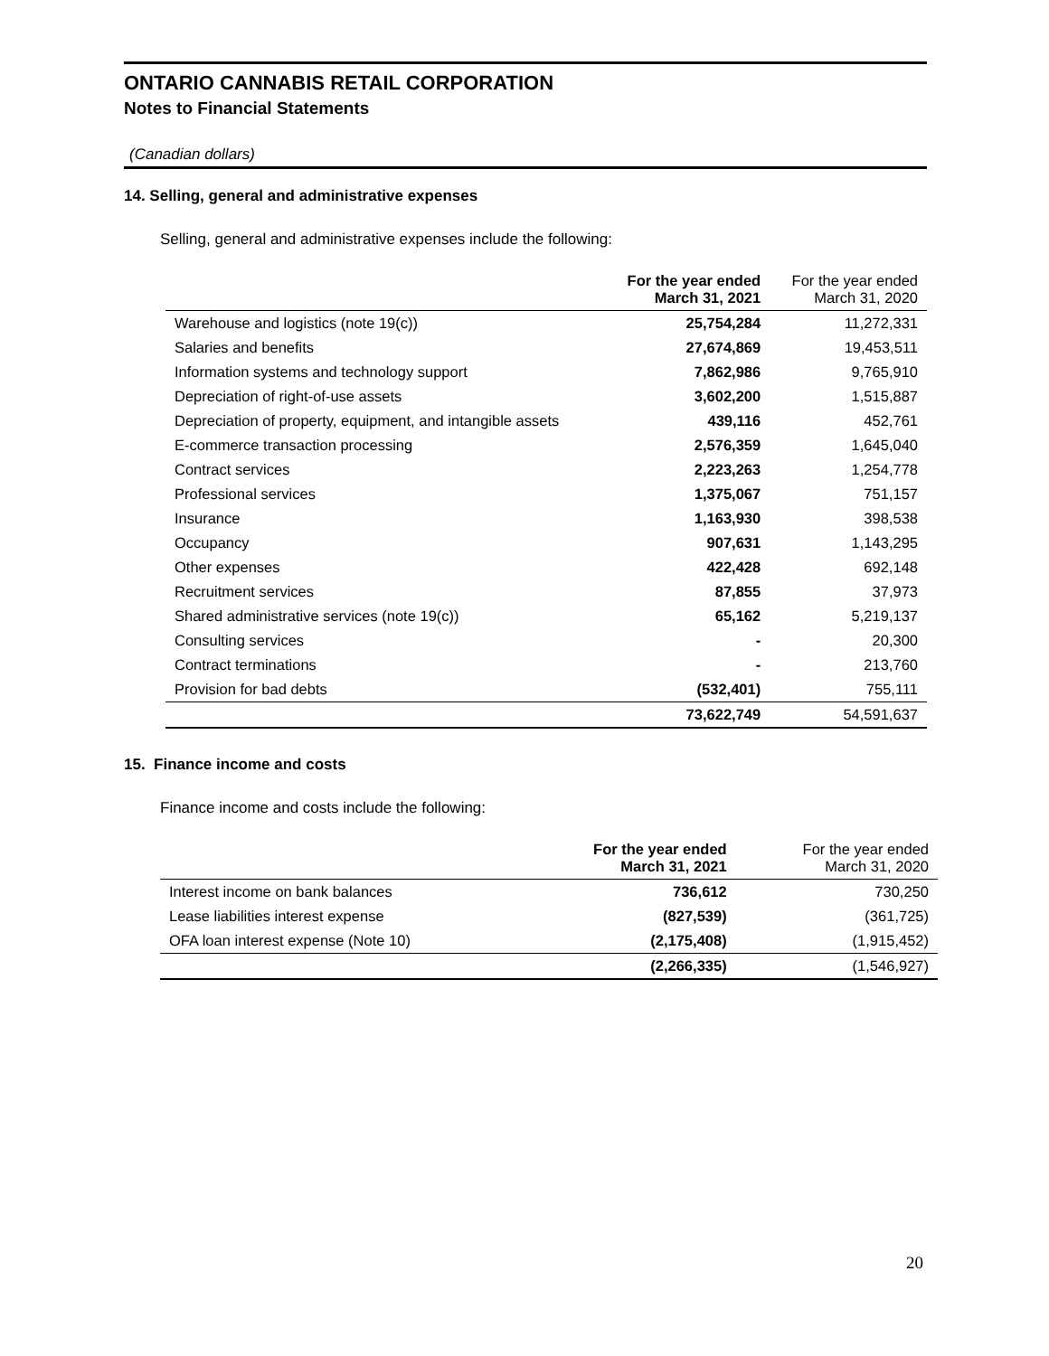ONTARIO CANNABIS RETAIL CORPORATION
Notes to Financial Statements
(Canadian dollars)
14. Selling, general and administrative expenses
Selling, general and administrative expenses include the following:
| | For the year ended March 31, 2021 | For the year ended March 31, 2020 |
| --- | --- | --- |
| Warehouse and logistics (note 19(c)) | 25,754,284 | 11,272,331 |
| Salaries and benefits | 27,674,869 | 19,453,511 |
| Information systems and technology support | 7,862,986 | 9,765,910 |
| Depreciation of right-of-use assets | 3,602,200 | 1,515,887 |
| Depreciation of property, equipment, and intangible assets | 439,116 | 452,761 |
| E-commerce transaction processing | 2,576,359 | 1,645,040 |
| Contract services | 2,223,263 | 1,254,778 |
| Professional services | 1,375,067 | 751,157 |
| Insurance | 1,163,930 | 398,538 |
| Occupancy | 907,631 | 1,143,295 |
| Other expenses | 422,428 | 692,148 |
| Recruitment services | 87,855 | 37,973 |
| Shared administrative services (note 19(c)) | 65,162 | 5,219,137 |
| Consulting services | - | 20,300 |
| Contract terminations | - | 213,760 |
| Provision for bad debts | (532,401) | 755,111 |
| | 73,622,749 | 54,591,637 |
15. Finance income and costs
Finance income and costs include the following:
| | For the year ended March 31, 2021 | For the year ended March 31, 2020 |
| --- | --- | --- |
| Interest income on bank balances | 736,612 | 730,250 |
| Lease liabilities interest expense | (827,539) | (361,725) |
| OFA loan interest expense (Note 10) | (2,175,408) | (1,915,452) |
| | (2,266,335) | (1,546,927) |
20